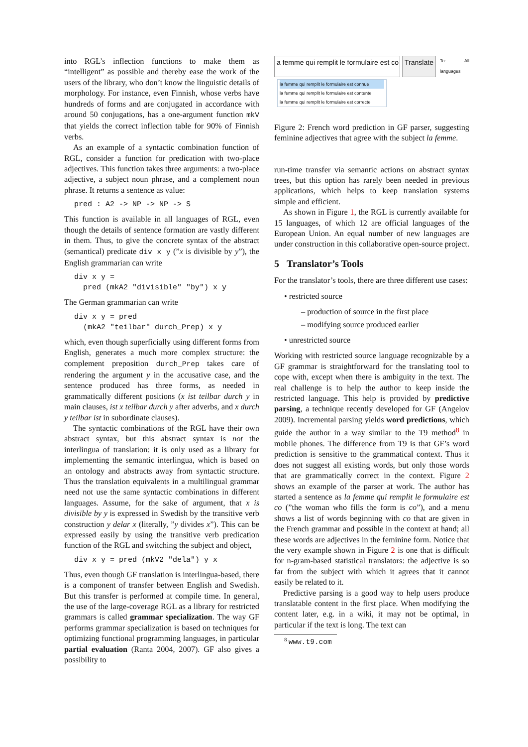into RGL’s inflection functions to make them as “intelligent” as possible and thereby ease the work of the users of the library, who don’t know the linguistic details of morphology. For instance, even Finnish, whose verbs have hundreds of forms and are conjugated in accordance with around 50 conjugations, has a one-argument function mkV that yields the correct inflection table for 90% of Finnish verbs.
As an example of a syntactic combination function of RGL, consider a function for predication with two-place adjectives. This function takes three arguments: a two-place adjective, a subject noun phrase, and a complement noun phrase. It returns a sentence as value:
pred : A2 -> NP -> NP -> S
This function is available in all languages of RGL, even though the details of sentence formation are vastly different in them. Thus, to give the concrete syntax of the abstract (semantical) predicate div x y (”x is divisible by y”), the English grammarian can write
div x y =
  pred (mkA2 "divisible" "by") x y
The German grammarian can write
div x y = pred
  (mkA2 "teilbar" durch_Prep) x y
which, even though superficially using different forms from English, generates a much more complex structure: the complement preposition durch_Prep takes care of rendering the argument y in the accusative case, and the sentence produced has three forms, as needed in grammatically different positions (x ist teilbar durch y in main clauses, ist x teilbar durch y after adverbs, and x durch y teilbar ist in subordinate clauses).
The syntactic combinations of the RGL have their own abstract syntax, but this abstract syntax is not the interlingua of translation: it is only used as a library for implementing the semantic interlingua, which is based on an ontology and abstracts away from syntactic structure. Thus the translation equivalents in a multilingual grammar need not use the same syntactic combinations in different languages. Assume, for the sake of argument, that x is divisible by y is expressed in Swedish by the transitive verb construction y delar x (literally, ”y divides x”). This can be expressed easily by using the transitive verb predication function of the RGL and switching the subject and object,
div x y = pred (mkV2 "dela") y x
Thus, even though GF translation is interlingua-based, there is a component of transfer between English and Swedish. But this transfer is performed at compile time. In general, the use of the large-coverage RGL as a library for restricted grammars is called grammar specialization. The way GF performs grammar specialization is based on techniques for optimizing functional programming languages, in particular partial evaluation (Ranta 2004, 2007). GF also gives a possibility to
a femme qui remplit le formulaire est co Translate
To: All languages
la femme qui remplit le formulaire est connue
la femme qui remplit le formulaire est contente
la femme qui remplit le formulaire est correcte
Figure 2: French word prediction in GF parser, suggesting feminine adjectives that agree with the subject la femme.
run-time transfer via semantic actions on abstract syntax trees, but this option has rarely been needed in previous applications, which helps to keep translation systems simple and efficient.
As shown in Figure 1, the RGL is currently available for 15 languages, of which 12 are official languages of the European Union. An equal number of new languages are under construction in this collaborative open-source project.
5 Translator’s Tools
For the translator’s tools, there are three different use cases:
• restricted source
– production of source in the first place
– modifying source produced earlier
• unrestricted source
Working with restricted source language recognizable by a GF grammar is straightforward for the translating tool to cope with, except when there is ambiguity in the text. The real challenge is to help the author to keep inside the restricted language. This help is provided by predictive parsing, a technique recently developed for GF (Angelov 2009). Incremental parsing yields word predictions, which guide the author in a way similar to the T9 method<sup>8</sup> in mobile phones. The difference from T9 is that GF’s word prediction is sensitive to the grammatical context. Thus it does not suggest all existing words, but only those words that are grammatically correct in the context. Figure 2 shows an example of the parser at work. The author has started a sentence as la femme qui remplit le formulaire est co (”the woman who fills the form is co”), and a menu shows a list of words beginning with co that are given in the French grammar and possible in the context at hand; all these words are adjectives in the feminine form. Notice that the very example shown in Figure 2 is one that is difficult for n-gram-based statistical translators: the adjective is so far from the subject with which it agrees that it cannot easily be related to it.
Predictive parsing is a good way to help users produce translatable content in the first place. When modifying the content later, e.g. in a wiki, it may not be optimal, in particular if the text is long. The text can
<sup>8</sup> www.t9.com